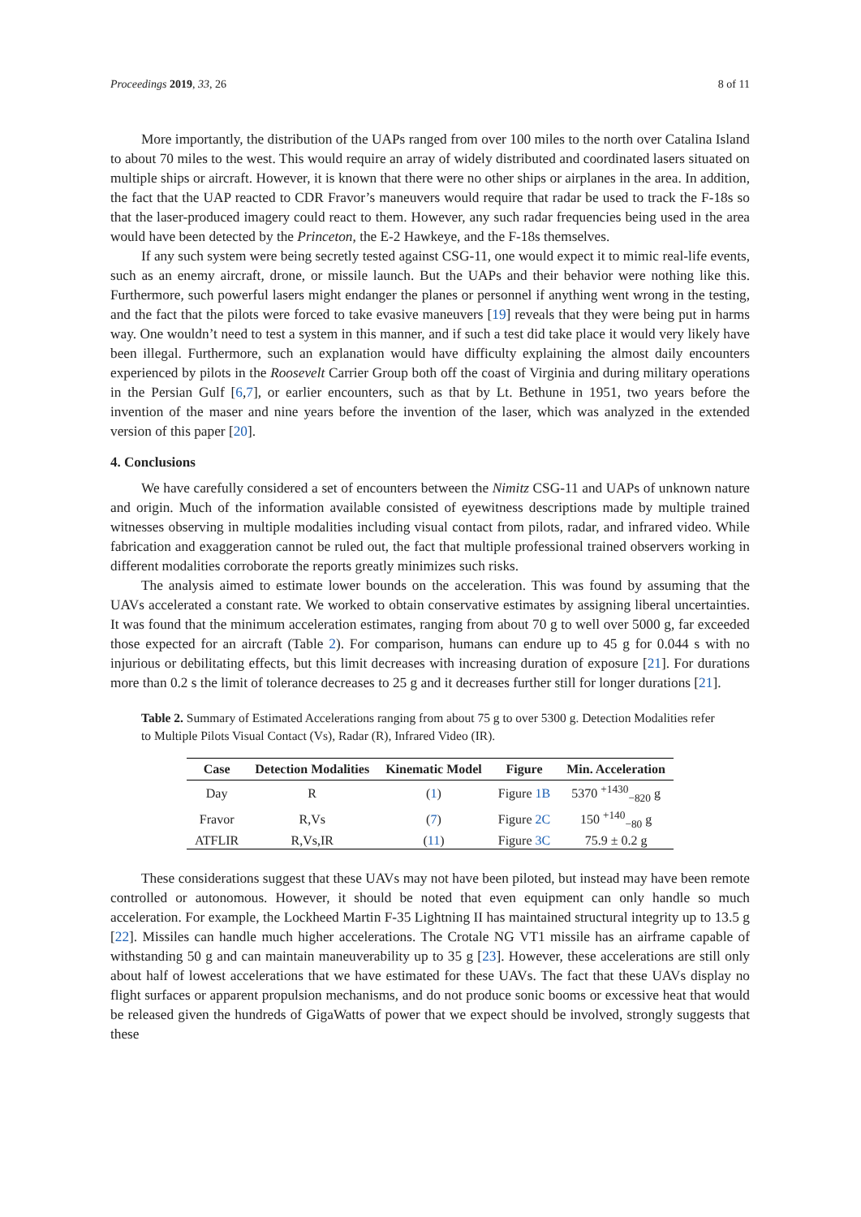Proceedings 2019, 33, 26 8 of 11
More importantly, the distribution of the UAPs ranged from over 100 miles to the north over Catalina Island to about 70 miles to the west. This would require an array of widely distributed and coordinated lasers situated on multiple ships or aircraft. However, it is known that there were no other ships or airplanes in the area. In addition, the fact that the UAP reacted to CDR Fravor’s maneuvers would require that radar be used to track the F-18s so that the laser-produced imagery could react to them. However, any such radar frequencies being used in the area would have been detected by the Princeton, the E-2 Hawkeye, and the F-18s themselves.
If any such system were being secretly tested against CSG-11, one would expect it to mimic real-life events, such as an enemy aircraft, drone, or missile launch. But the UAPs and their behavior were nothing like this. Furthermore, such powerful lasers might endanger the planes or personnel if anything went wrong in the testing, and the fact that the pilots were forced to take evasive maneuvers [19] reveals that they were being put in harms way. One wouldn’t need to test a system in this manner, and if such a test did take place it would very likely have been illegal. Furthermore, such an explanation would have difficulty explaining the almost daily encounters experienced by pilots in the Roosevelt Carrier Group both off the coast of Virginia and during military operations in the Persian Gulf [6,7], or earlier encounters, such as that by Lt. Bethune in 1951, two years before the invention of the maser and nine years before the invention of the laser, which was analyzed in the extended version of this paper [20].
4. Conclusions
We have carefully considered a set of encounters between the Nimitz CSG-11 and UAPs of unknown nature and origin. Much of the information available consisted of eyewitness descriptions made by multiple trained witnesses observing in multiple modalities including visual contact from pilots, radar, and infrared video. While fabrication and exaggeration cannot be ruled out, the fact that multiple professional trained observers working in different modalities corroborate the reports greatly minimizes such risks.
The analysis aimed to estimate lower bounds on the acceleration. This was found by assuming that the UAVs accelerated a constant rate. We worked to obtain conservative estimates by assigning liberal uncertainties. It was found that the minimum acceleration estimates, ranging from about 70 g to well over 5000 g, far exceeded those expected for an aircraft (Table 2). For comparison, humans can endure up to 45 g for 0.044 s with no injurious or debilitating effects, but this limit decreases with increasing duration of exposure [21]. For durations more than 0.2 s the limit of tolerance decreases to 25 g and it decreases further still for longer durations [21].
Table 2. Summary of Estimated Accelerations ranging from about 75 g to over 5300 g. Detection Modalities refer to Multiple Pilots Visual Contact (Vs), Radar (R), Infrared Video (IR).
| Case | Detection Modalities | Kinematic Model | Figure | Min. Acceleration |
| --- | --- | --- | --- | --- |
| Day | R | ( 1 ) | Figure 1B | 5370 <sup>+1430</sup><sub>−820</sub> g |
| Fravor | R,Vs | ( 7 ) | Figure 2C | 150 <sup>+140</sup><sub>−80</sub> g |
| ATFLIR | R,Vs,IR | ( 11 ) | Figure 3C | 75.9 ± 0.2 g |
These considerations suggest that these UAVs may not have been piloted, but instead may have been remote controlled or autonomous. However, it should be noted that even equipment can only handle so much acceleration. For example, the Lockheed Martin F-35 Lightning II has maintained structural integrity up to 13.5 g [22]. Missiles can handle much higher accelerations. The Crotale NG VT1 missile has an airframe capable of withstanding 50 g and can maintain maneuverability up to 35 g [23]. However, these accelerations are still only about half of lowest accelerations that we have estimated for these UAVs. The fact that these UAVs display no flight surfaces or apparent propulsion mechanisms, and do not produce sonic booms or excessive heat that would be released given the hundreds of GigaWatts of power that we expect should be involved, strongly suggests that these